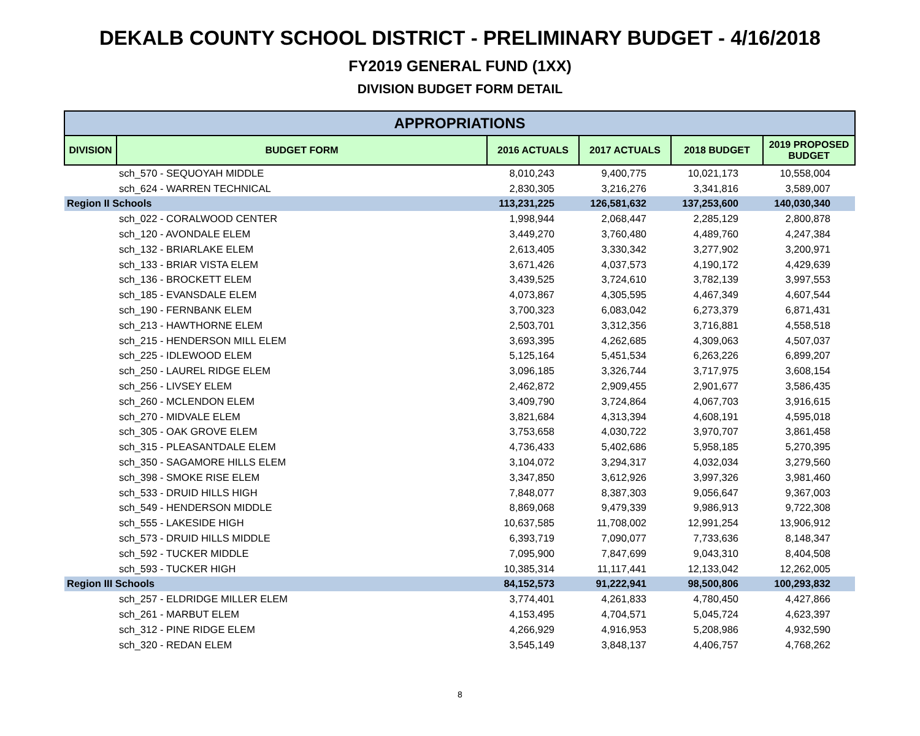DEKALB COUNTY SCHOOL DISTRICT - PRELIMINARY BUDGET - 4/16/2018
FY2019 GENERAL FUND (1XX)
DIVISION BUDGET FORM DETAIL
| APPROPRIATIONS | | | | | |
| --- | --- | --- | --- | --- | --- |
| DIVISION | BUDGET FORM | 2016 ACTUALS | 2017 ACTUALS | 2018 BUDGET | 2019 PROPOSED BUDGET |
| | sch_570 - SEQUOYAH MIDDLE | 8,010,243 | 9,400,775 | 10,021,173 | 10,558,004 |
| | sch_624 - WARREN TECHNICAL | 2,830,305 | 3,216,276 | 3,341,816 | 3,589,007 |
| Region II Schools | | 113,231,225 | 126,581,632 | 137,253,600 | 140,030,340 |
| | sch_022 - CORALWOOD CENTER | 1,998,944 | 2,068,447 | 2,285,129 | 2,800,878 |
| | sch_120 - AVONDALE ELEM | 3,449,270 | 3,760,480 | 4,489,760 | 4,247,384 |
| | sch_132 - BRIARLAKE ELEM | 2,613,405 | 3,330,342 | 3,277,902 | 3,200,971 |
| | sch_133 - BRIAR VISTA ELEM | 3,671,426 | 4,037,573 | 4,190,172 | 4,429,639 |
| | sch_136 - BROCKETT ELEM | 3,439,525 | 3,724,610 | 3,782,139 | 3,997,553 |
| | sch_185 - EVANSDALE ELEM | 4,073,867 | 4,305,595 | 4,467,349 | 4,607,544 |
| | sch_190 - FERNBANK ELEM | 3,700,323 | 6,083,042 | 6,273,379 | 6,871,431 |
| | sch_213 - HAWTHORNE ELEM | 2,503,701 | 3,312,356 | 3,716,881 | 4,558,518 |
| | sch_215 - HENDERSON MILL ELEM | 3,693,395 | 4,262,685 | 4,309,063 | 4,507,037 |
| | sch_225 - IDLEWOOD ELEM | 5,125,164 | 5,451,534 | 6,263,226 | 6,899,207 |
| | sch_250 - LAUREL RIDGE ELEM | 3,096,185 | 3,326,744 | 3,717,975 | 3,608,154 |
| | sch_256 - LIVSEY ELEM | 2,462,872 | 2,909,455 | 2,901,677 | 3,586,435 |
| | sch_260 - MCLENDON ELEM | 3,409,790 | 3,724,864 | 4,067,703 | 3,916,615 |
| | sch_270 - MIDVALE ELEM | 3,821,684 | 4,313,394 | 4,608,191 | 4,595,018 |
| | sch_305 - OAK GROVE ELEM | 3,753,658 | 4,030,722 | 3,970,707 | 3,861,458 |
| | sch_315 - PLEASANTDALE ELEM | 4,736,433 | 5,402,686 | 5,958,185 | 5,270,395 |
| | sch_350 - SAGAMORE HILLS ELEM | 3,104,072 | 3,294,317 | 4,032,034 | 3,279,560 |
| | sch_398 - SMOKE RISE ELEM | 3,347,850 | 3,612,926 | 3,997,326 | 3,981,460 |
| | sch_533 - DRUID HILLS HIGH | 7,848,077 | 8,387,303 | 9,056,647 | 9,367,003 |
| | sch_549 - HENDERSON MIDDLE | 8,869,068 | 9,479,339 | 9,986,913 | 9,722,308 |
| | sch_555 - LAKESIDE HIGH | 10,637,585 | 11,708,002 | 12,991,254 | 13,906,912 |
| | sch_573 - DRUID HILLS MIDDLE | 6,393,719 | 7,090,077 | 7,733,636 | 8,148,347 |
| | sch_592 - TUCKER MIDDLE | 7,095,900 | 7,847,699 | 9,043,310 | 8,404,508 |
| | sch_593 - TUCKER HIGH | 10,385,314 | 11,117,441 | 12,133,042 | 12,262,005 |
| Region III Schools | | 84,152,573 | 91,222,941 | 98,500,806 | 100,293,832 |
| | sch_257 - ELDRIDGE MILLER ELEM | 3,774,401 | 4,261,833 | 4,780,450 | 4,427,866 |
| | sch_261 - MARBUT ELEM | 4,153,495 | 4,704,571 | 5,045,724 | 4,623,397 |
| | sch_312 - PINE RIDGE ELEM | 4,266,929 | 4,916,953 | 5,208,986 | 4,932,590 |
| | sch_320 - REDAN ELEM | 3,545,149 | 3,848,137 | 4,406,757 | 4,768,262 |
8